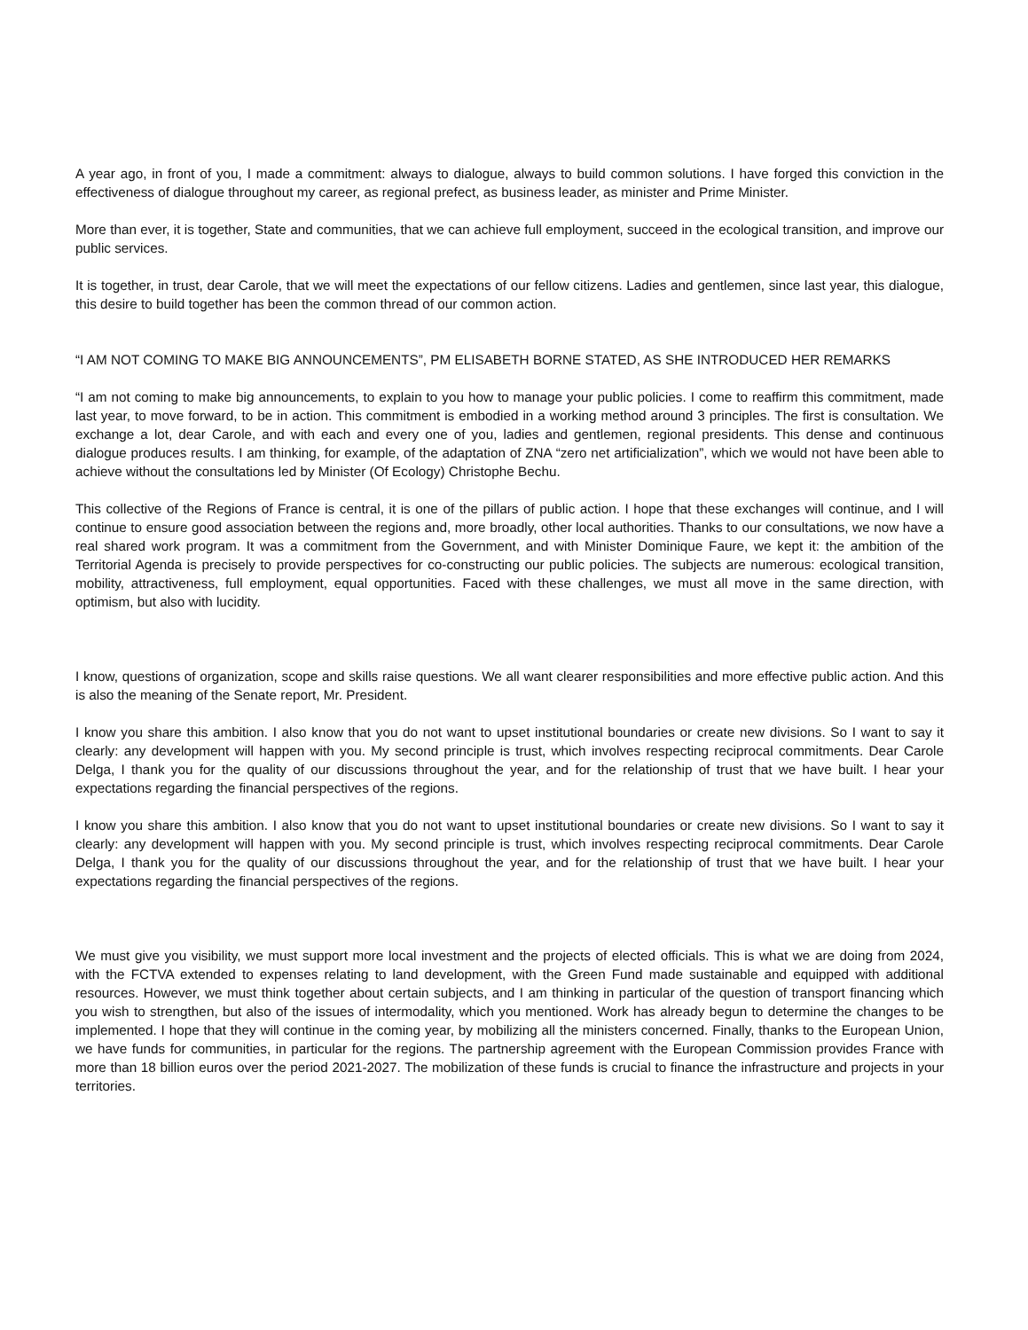A year ago, in front of you, I made a commitment: always to dialogue, always to build common solutions. I have forged this conviction in the effectiveness of dialogue throughout my career, as regional prefect, as business leader, as minister and Prime Minister.
More than ever, it is together, State and communities, that we can achieve full employment, succeed in the ecological transition, and improve our public services.
It is together, in trust, dear Carole, that we will meet the expectations of our fellow citizens. Ladies and gentlemen, since last year, this dialogue, this desire to build together has been the common thread of our common action.
“I AM NOT COMING TO MAKE BIG ANNOUNCEMENTS”, PM ELISABETH BORNE STATED, AS SHE INTRODUCED HER REMARKS
“I am not coming to make big announcements, to explain to you how to manage your public policies. I come to reaffirm this commitment, made last year, to move forward, to be in action. This commitment is embodied in a working method around 3 principles. The first is consultation. We exchange a lot, dear Carole, and with each and every one of you, ladies and gentlemen, regional presidents. This dense and continuous dialogue produces results. I am thinking, for example, of the adaptation of ZNA “zero net artificialization”, which we would not have been able to achieve without the consultations led by Minister (Of Ecology) Christophe Bechu.
This collective of the Regions of France is central, it is one of the pillars of public action. I hope that these exchanges will continue, and I will continue to ensure good association between the regions and, more broadly, other local authorities. Thanks to our consultations, we now have a real shared work program. It was a commitment from the Government, and with Minister Dominique Faure, we kept it: the ambition of the Territorial Agenda is precisely to provide perspectives for co-constructing our public policies. The subjects are numerous: ecological transition, mobility, attractiveness, full employment, equal opportunities. Faced with these challenges, we must all move in the same direction, with optimism, but also with lucidity.
I know, questions of organization, scope and skills raise questions. We all want clearer responsibilities and more effective public action. And this is also the meaning of the Senate report, Mr. President.
I know you share this ambition. I also know that you do not want to upset institutional boundaries or create new divisions. So I want to say it clearly: any development will happen with you. My second principle is trust, which involves respecting reciprocal commitments. Dear Carole Delga, I thank you for the quality of our discussions throughout the year, and for the relationship of trust that we have built. I hear your expectations regarding the financial perspectives of the regions.
I know you share this ambition. I also know that you do not want to upset institutional boundaries or create new divisions. So I want to say it clearly: any development will happen with you. My second principle is trust, which involves respecting reciprocal commitments. Dear Carole Delga, I thank you for the quality of our discussions throughout the year, and for the relationship of trust that we have built. I hear your expectations regarding the financial perspectives of the regions.
We must give you visibility, we must support more local investment and the projects of elected officials. This is what we are doing from 2024, with the FCTVA extended to expenses relating to land development, with the Green Fund made sustainable and equipped with additional resources. However, we must think together about certain subjects, and I am thinking in particular of the question of transport financing which you wish to strengthen, but also of the issues of intermodality, which you mentioned. Work has already begun to determine the changes to be implemented. I hope that they will continue in the coming year, by mobilizing all the ministers concerned. Finally, thanks to the European Union, we have funds for communities, in particular for the regions. The partnership agreement with the European Commission provides France with more than 18 billion euros over the period 2021-2027. The mobilization of these funds is crucial to finance the infrastructure and projects in your territories.